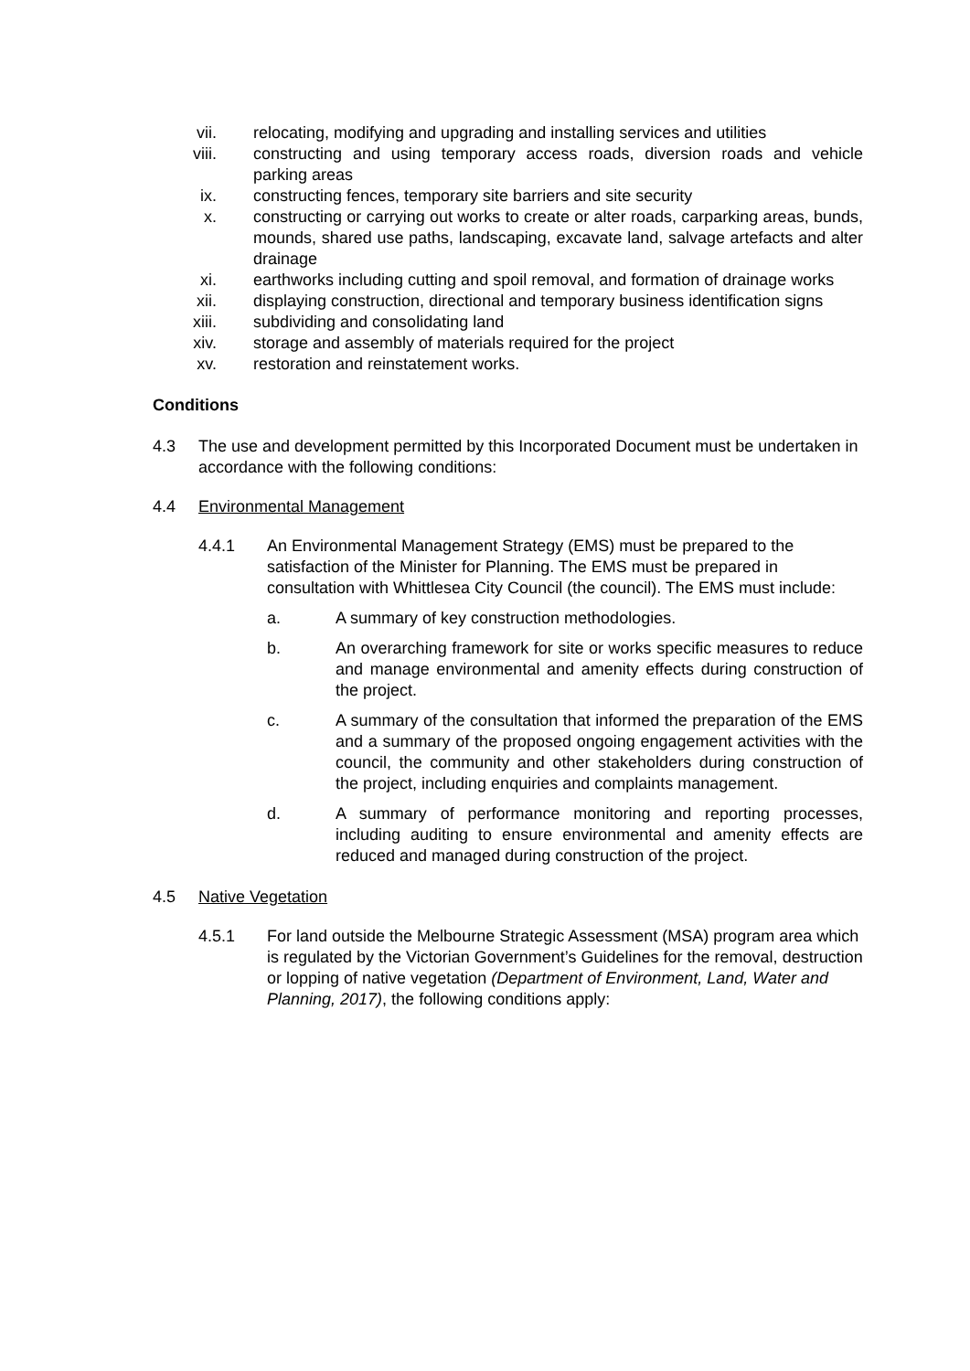vii. relocating, modifying and upgrading and installing services and utilities
viii. constructing and using temporary access roads, diversion roads and vehicle parking areas
ix. constructing fences, temporary site barriers and site security
x. constructing or carrying out works to create or alter roads, carparking areas, bunds, mounds, shared use paths, landscaping, excavate land, salvage artefacts and alter drainage
xi. earthworks including cutting and spoil removal, and formation of drainage works
xii. displaying construction, directional and temporary business identification signs
xiii. subdividing and consolidating land
xiv. storage and assembly of materials required for the project
xv. restoration and reinstatement works.
Conditions
4.3 The use and development permitted by this Incorporated Document must be undertaken in accordance with the following conditions:
4.4 Environmental Management
4.4.1 An Environmental Management Strategy (EMS) must be prepared to the satisfaction of the Minister for Planning. The EMS must be prepared in consultation with Whittlesea City Council (the council). The EMS must include:
a. A summary of key construction methodologies.
b. An overarching framework for site or works specific measures to reduce and manage environmental and amenity effects during construction of the project.
c. A summary of the consultation that informed the preparation of the EMS and a summary of the proposed ongoing engagement activities with the council, the community and other stakeholders during construction of the project, including enquiries and complaints management.
d. A summary of performance monitoring and reporting processes, including auditing to ensure environmental and amenity effects are reduced and managed during construction of the project.
4.5 Native Vegetation
4.5.1 For land outside the Melbourne Strategic Assessment (MSA) program area which is regulated by the Victorian Government’s Guidelines for the removal, destruction or lopping of native vegetation (Department of Environment, Land, Water and Planning, 2017), the following conditions apply: